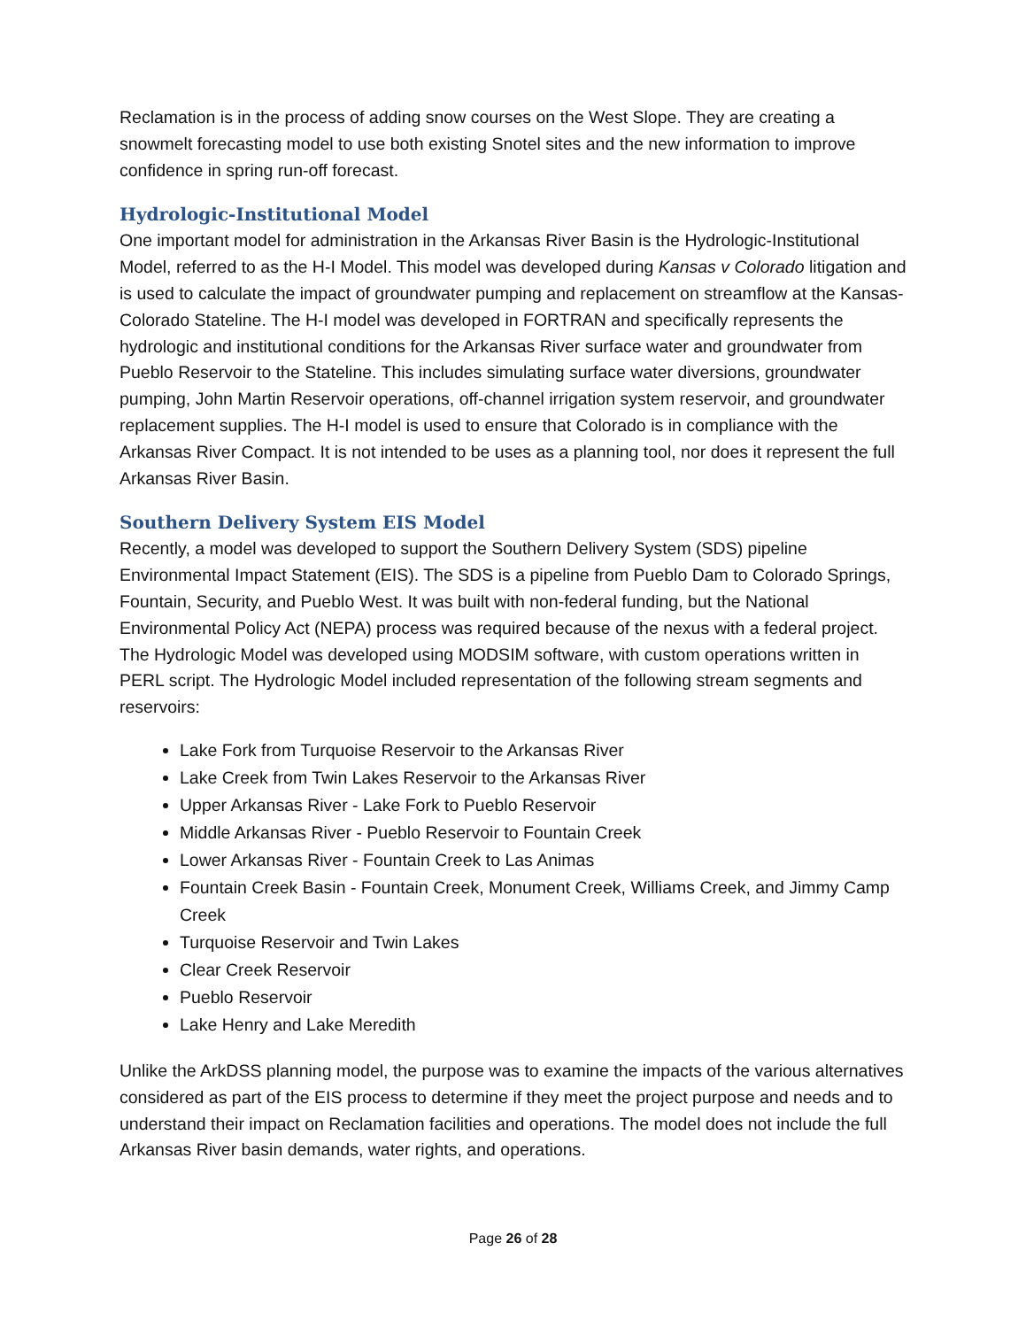Reclamation is in the process of adding snow courses on the West Slope. They are creating a snowmelt forecasting model to use both existing Snotel sites and the new information to improve confidence in spring run-off forecast.
Hydrologic-Institutional Model
One important model for administration in the Arkansas River Basin is the Hydrologic-Institutional Model, referred to as the H-I Model. This model was developed during Kansas v Colorado litigation and is used to calculate the impact of groundwater pumping and replacement on streamflow at the Kansas-Colorado Stateline. The H-I model was developed in FORTRAN and specifically represents the hydrologic and institutional conditions for the Arkansas River surface water and groundwater from Pueblo Reservoir to the Stateline. This includes simulating surface water diversions, groundwater pumping, John Martin Reservoir operations, off-channel irrigation system reservoir, and groundwater replacement supplies. The H-I model is used to ensure that Colorado is in compliance with the Arkansas River Compact. It is not intended to be uses as a planning tool, nor does it represent the full Arkansas River Basin.
Southern Delivery System EIS Model
Recently, a model was developed to support the Southern Delivery System (SDS) pipeline Environmental Impact Statement (EIS). The SDS is a pipeline from Pueblo Dam to Colorado Springs, Fountain, Security, and Pueblo West. It was built with non-federal funding, but the National Environmental Policy Act (NEPA) process was required because of the nexus with a federal project. The Hydrologic Model was developed using MODSIM software, with custom operations written in PERL script. The Hydrologic Model included representation of the following stream segments and reservoirs:
Lake Fork from Turquoise Reservoir to the Arkansas River
Lake Creek from Twin Lakes Reservoir to the Arkansas River
Upper Arkansas River - Lake Fork to Pueblo Reservoir
Middle Arkansas River - Pueblo Reservoir to Fountain Creek
Lower Arkansas River - Fountain Creek to Las Animas
Fountain Creek Basin - Fountain Creek, Monument Creek, Williams Creek, and Jimmy Camp Creek
Turquoise Reservoir and Twin Lakes
Clear Creek Reservoir
Pueblo Reservoir
Lake Henry and Lake Meredith
Unlike the ArkDSS planning model, the purpose was to examine the impacts of the various alternatives considered as part of the EIS process to determine if they meet the project purpose and needs and to understand their impact on Reclamation facilities and operations. The model does not include the full Arkansas River basin demands, water rights, and operations.
Page 26 of 28